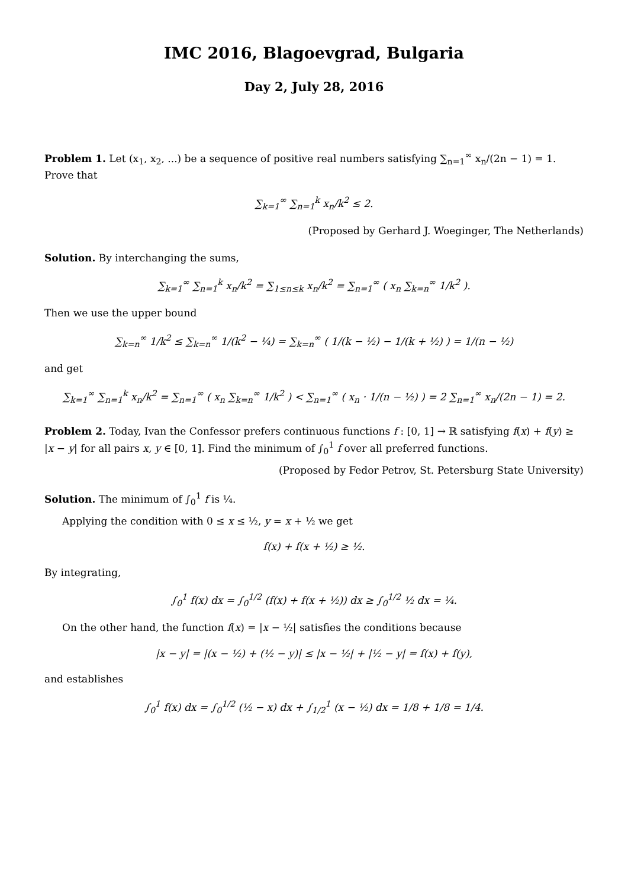IMC 2016, Blagoevgrad, Bulgaria
Day 2, July 28, 2016
Problem 1. Let (x<sub>1</sub>, x<sub>2</sub>, ...) be a sequence of positive real numbers satisfying ∑<sub>n=1</sub><sup>∞</sup> x<sub>n</sub>/(2n − 1) = 1. Prove that
∑<sub>k=1</sub><sup>∞</sup> ∑<sub>n=1</sub><sup>k</sup> x<sub>n</sub>/k<sup>2</sup> ≤ 2.
(Proposed by Gerhard J. Woeginger, The Netherlands)
Solution. By interchanging the sums,
∑<sub>k=1</sub><sup>∞</sup> ∑<sub>n=1</sub><sup>k</sup> x<sub>n</sub>/k<sup>2</sup> = ∑<sub>1≤n≤k</sub> x<sub>n</sub>/k<sup>2</sup> = ∑<sub>n=1</sub><sup>∞</sup> ( x<sub>n</sub> ∑<sub>k=n</sub><sup>∞</sup> 1/k<sup>2</sup> ).
Then we use the upper bound
∑<sub>k=n</sub><sup>∞</sup> 1/k<sup>2</sup> ≤ ∑<sub>k=n</sub><sup>∞</sup> 1/(k<sup>2</sup> − ¼) = ∑<sub>k=n</sub><sup>∞</sup> ( 1/(k − ½) − 1/(k + ½) ) = 1/(n − ½)
and get
∑<sub>k=1</sub><sup>∞</sup> ∑<sub>n=1</sub><sup>k</sup> x<sub>n</sub>/k<sup>2</sup> = ∑<sub>n=1</sub><sup>∞</sup> ( x<sub>n</sub> ∑<sub>k=n</sub><sup>∞</sup> 1/k<sup>2</sup> ) < ∑<sub>n=1</sub><sup>∞</sup> ( x<sub>n</sub> · 1/(n − ½) ) = 2 ∑<sub>n=1</sub><sup>∞</sup> x<sub>n</sub>/(2n − 1) = 2.
Problem 2. Today, Ivan the Confessor prefers continuous functions f : [0, 1] → ℝ satisfying f(x) + f(y) ≥ |x − y| for all pairs x, y ∈ [0, 1]. Find the minimum of ∫<sub>0</sub><sup>1</sup> f over all preferred functions.
(Proposed by Fedor Petrov, St. Petersburg State University)
Solution. The minimum of ∫<sub>0</sub><sup>1</sup> f is ¼.
Applying the condition with 0 ≤ x ≤ ½, y = x + ½ we get
f(x) + f(x + ½) ≥ ½.
By integrating,
∫<sub>0</sub><sup>1</sup> f(x) dx = ∫<sub>0</sub><sup>1/2</sup> (f(x) + f(x + ½)) dx ≥ ∫<sub>0</sub><sup>1/2</sup> ½ dx = ¼.
On the other hand, the function f(x) = |x − ½| satisfies the conditions because
|x − y| = |(x − ½) + (½ − y)| ≤ |x − ½| + |½ − y| = f(x) + f(y),
and establishes
∫<sub>0</sub><sup>1</sup> f(x) dx = ∫<sub>0</sub><sup>1/2</sup> (½ − x) dx + ∫<sub>1/2</sub><sup>1</sup> (x − ½) dx = 1/8 + 1/8 = 1/4.